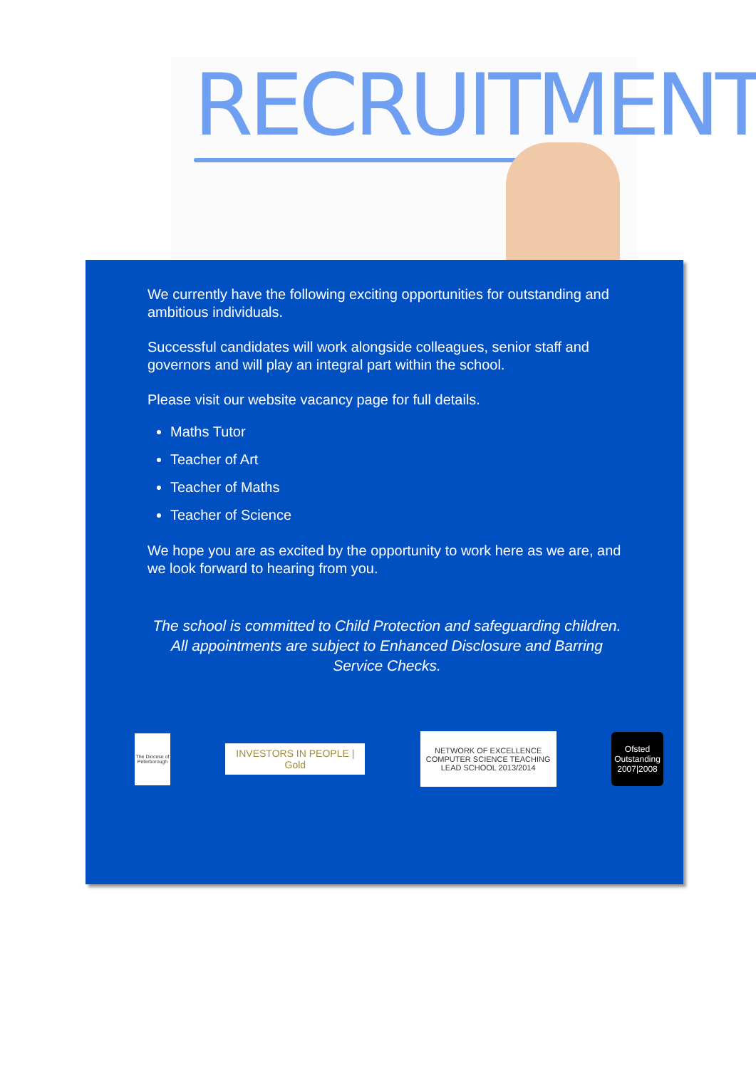RECRUITMENT
We currently have the following exciting opportunities for outstanding and ambitious individuals.
Successful candidates will work alongside colleagues, senior staff and governors and will play an integral part within the school.
Please visit our website vacancy page for full details.
Maths Tutor
Teacher of Art
Teacher of Maths
Teacher of Science
We hope you are as excited by the opportunity to work here as we are, and we look forward to hearing from you.
The school is committed to Child Protection and safeguarding children. All appointments are subject to Enhanced Disclosure and Barring Service Checks.
The Diocese of Peterborough
INVESTORS IN PEOPLE | Gold
NETWORK OF EXCELLENCE COMPUTER SCIENCE TEACHING
LEAD SCHOOL 2013/2014
Ofsted Outstanding 2007|2008